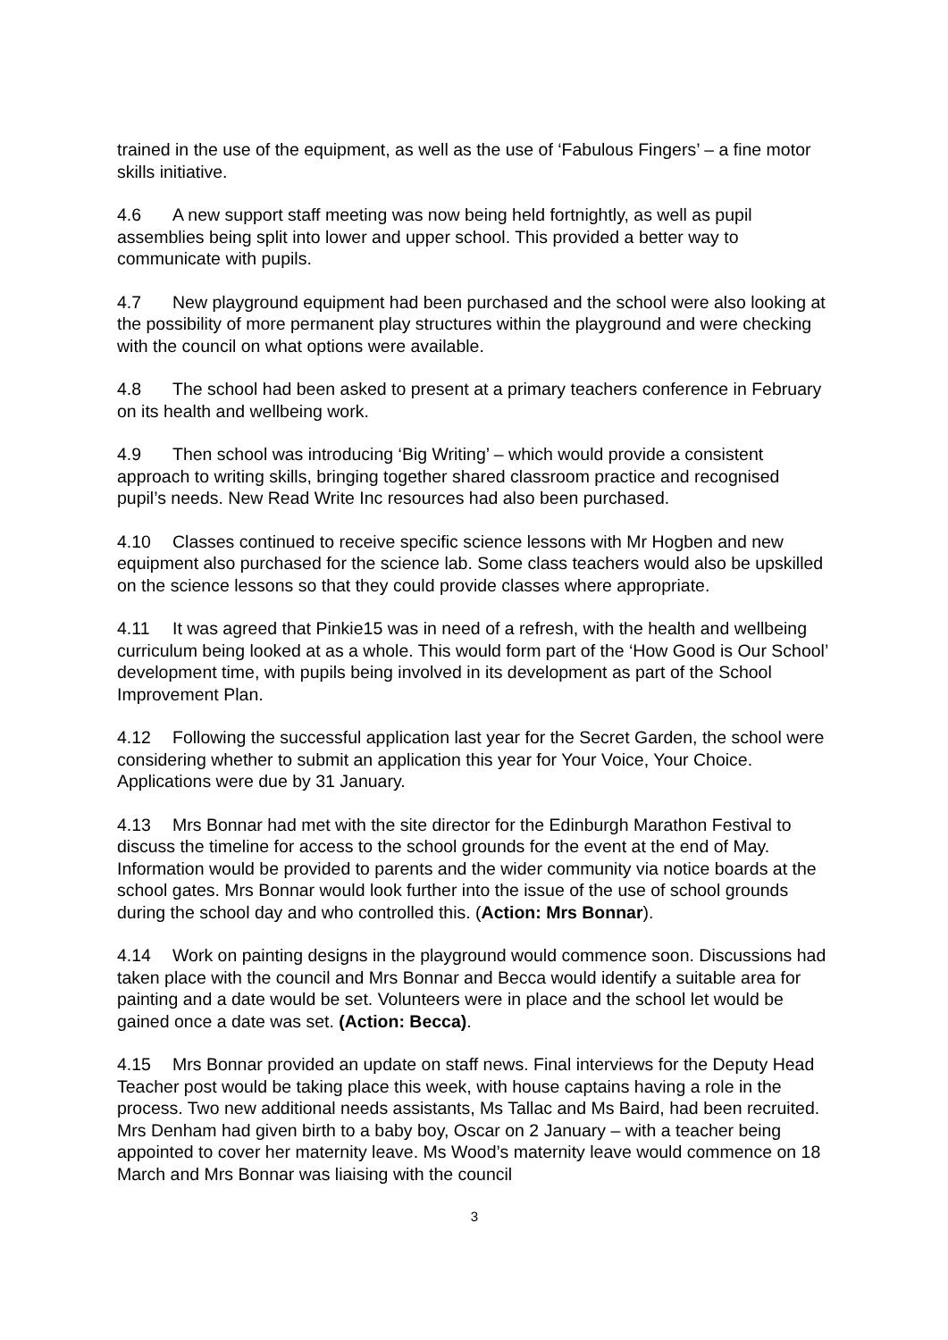trained in the use of the equipment, as well as the use of ‘Fabulous Fingers’ – a fine motor skills initiative.
4.6 A new support staff meeting was now being held fortnightly, as well as pupil assemblies being split into lower and upper school. This provided a better way to communicate with pupils.
4.7 New playground equipment had been purchased and the school were also looking at the possibility of more permanent play structures within the playground and were checking with the council on what options were available.
4.8 The school had been asked to present at a primary teachers conference in February on its health and wellbeing work.
4.9 Then school was introducing ‘Big Writing’ – which would provide a consistent approach to writing skills, bringing together shared classroom practice and recognised pupil’s needs. New Read Write Inc resources had also been purchased.
4.10 Classes continued to receive specific science lessons with Mr Hogben and new equipment also purchased for the science lab. Some class teachers would also be upskilled on the science lessons so that they could provide classes where appropriate.
4.11 It was agreed that Pinkie15 was in need of a refresh, with the health and wellbeing curriculum being looked at as a whole. This would form part of the ‘How Good is Our School’ development time, with pupils being involved in its development as part of the School Improvement Plan.
4.12 Following the successful application last year for the Secret Garden, the school were considering whether to submit an application this year for Your Voice, Your Choice. Applications were due by 31 January.
4.13 Mrs Bonnar had met with the site director for the Edinburgh Marathon Festival to discuss the timeline for access to the school grounds for the event at the end of May. Information would be provided to parents and the wider community via notice boards at the school gates. Mrs Bonnar would look further into the issue of the use of school grounds during the school day and who controlled this. (Action: Mrs Bonnar).
4.14 Work on painting designs in the playground would commence soon. Discussions had taken place with the council and Mrs Bonnar and Becca would identify a suitable area for painting and a date would be set. Volunteers were in place and the school let would be gained once a date was set. (Action: Becca).
4.15 Mrs Bonnar provided an update on staff news. Final interviews for the Deputy Head Teacher post would be taking place this week, with house captains having a role in the process. Two new additional needs assistants, Ms Tallac and Ms Baird, had been recruited. Mrs Denham had given birth to a baby boy, Oscar on 2 January – with a teacher being appointed to cover her maternity leave. Ms Wood’s maternity leave would commence on 18 March and Mrs Bonnar was liaising with the council
3